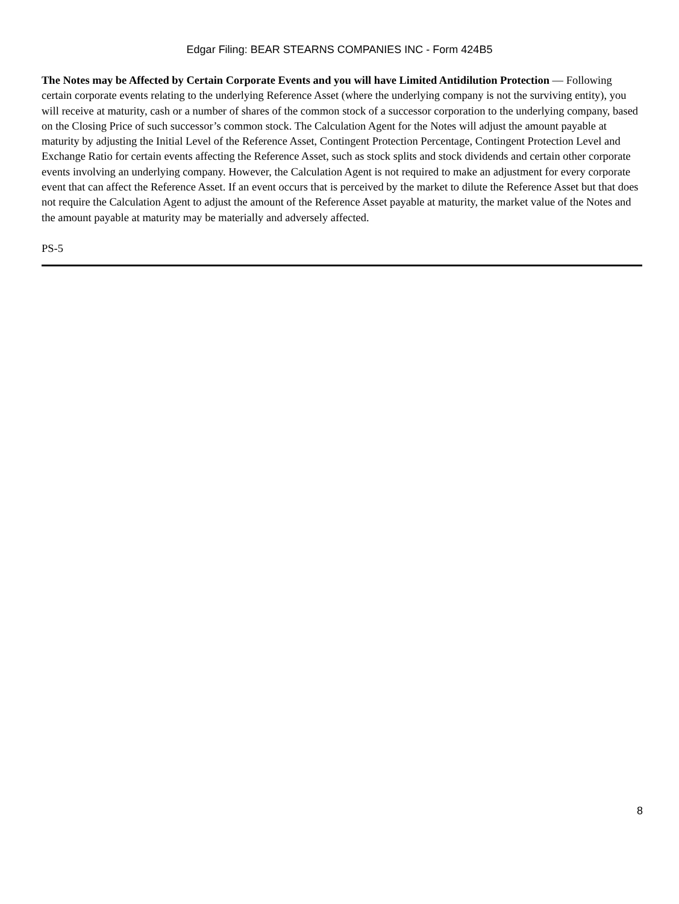Edgar Filing: BEAR STEARNS COMPANIES INC - Form 424B5
The Notes may be Affected by Certain Corporate Events and you will have Limited Antidilution Protection — Following certain corporate events relating to the underlying Reference Asset (where the underlying company is not the surviving entity), you will receive at maturity, cash or a number of shares of the common stock of a successor corporation to the underlying company, based on the Closing Price of such successor’s common stock. The Calculation Agent for the Notes will adjust the amount payable at maturity by adjusting the Initial Level of the Reference Asset, Contingent Protection Percentage, Contingent Protection Level and Exchange Ratio for certain events affecting the Reference Asset, such as stock splits and stock dividends and certain other corporate events involving an underlying company. However, the Calculation Agent is not required to make an adjustment for every corporate event that can affect the Reference Asset. If an event occurs that is perceived by the market to dilute the Reference Asset but that does not require the Calculation Agent to adjust the amount of the Reference Asset payable at maturity, the market value of the Notes and the amount payable at maturity may be materially and adversely affected.
PS-5
8